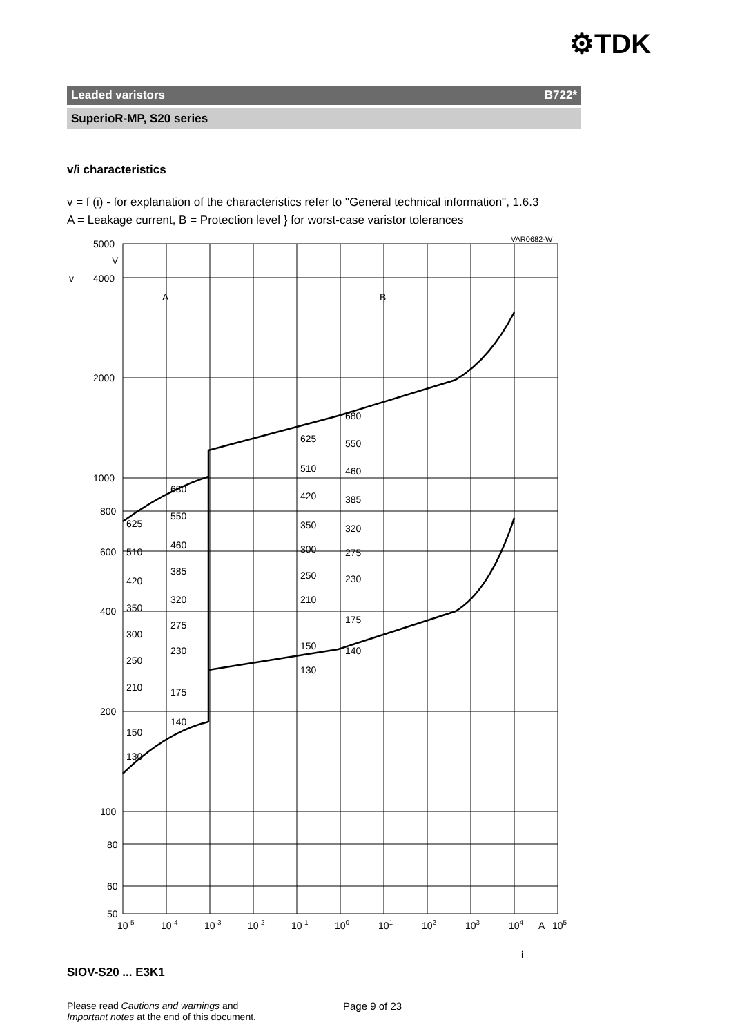⚙TDK
Leaded varistors B722*
SuperioR-MP, S20 series
v/i characteristics
v = f (i) - for explanation of the characteristics refer to "General technical information", 1.6.3
A = Leakage current, B = Protection level } for worst-case varistor tolerances
5000
V
4000
2000
1000
800
600
400
200
100
80
60
50
v
VAR0682-W
A
B
10-5
10-4
10-3
10-2
10-1
100
101
102
103
104
A
105
680
625
550
510
460
420
385
350
320
300
275
250
230
210
175
150
140
130
680
550
460
385
320
275
230
175
140
625
510
420
350
300
250
210
150
130
i
SIOV-S20 ... E3K1
Please read Cautions and warnings and
Important notes at the end of this document.
Page 9 of 23